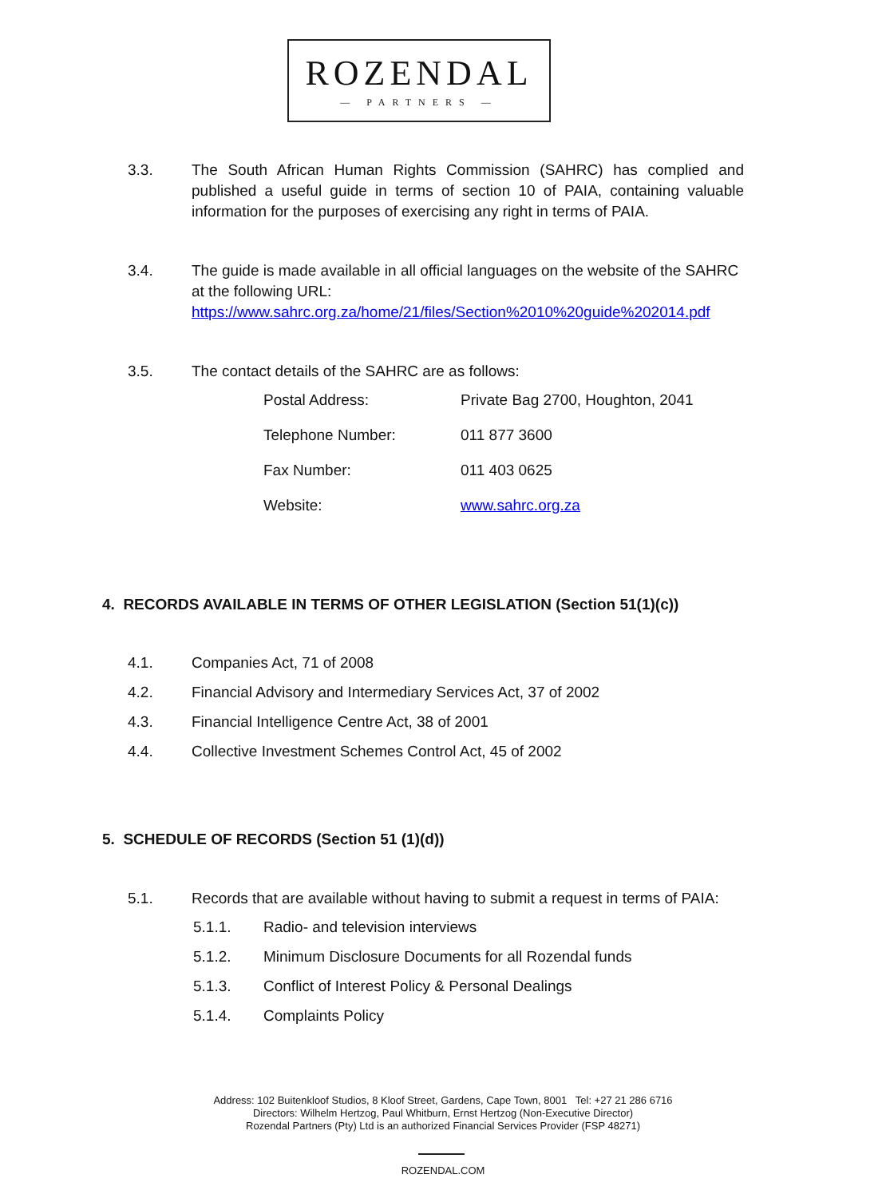ROZENDAL
— PARTNERS —
3.3. The South African Human Rights Commission (SAHRC) has complied and published a useful guide in terms of section 10 of PAIA, containing valuable information for the purposes of exercising any right in terms of PAIA.
3.4. The guide is made available in all official languages on the website of the SAHRC at the following URL:
https://www.sahrc.org.za/home/21/files/Section%2010%20guide%202014.pdf
3.5. The contact details of the SAHRC are as follows:
| Postal Address: | Private Bag 2700, Houghton, 2041 |
| Telephone Number: | 011 877 3600 |
| Fax Number: | 011 403 0625 |
| Website: | www.sahrc.org.za |
4. RECORDS AVAILABLE IN TERMS OF OTHER LEGISLATION (Section 51(1)(c))
4.1. Companies Act, 71 of 2008
4.2. Financial Advisory and Intermediary Services Act, 37 of 2002
4.3. Financial Intelligence Centre Act, 38 of 2001
4.4. Collective Investment Schemes Control Act, 45 of 2002
5. SCHEDULE OF RECORDS (Section 51 (1)(d))
5.1. Records that are available without having to submit a request in terms of PAIA:
5.1.1. Radio- and television interviews
5.1.2. Minimum Disclosure Documents for all Rozendal funds
5.1.3. Conflict of Interest Policy & Personal Dealings
5.1.4. Complaints Policy
Address: 102 Buitenkloof Studios, 8 Kloof Street, Gardens, Cape Town, 8001 Tel: +27 21 286 6716
Directors: Wilhelm Hertzog, Paul Whitburn, Ernst Hertzog (Non-Executive Director)
Rozendal Partners (Pty) Ltd is an authorized Financial Services Provider (FSP 48271)
ROZENDAL.COM